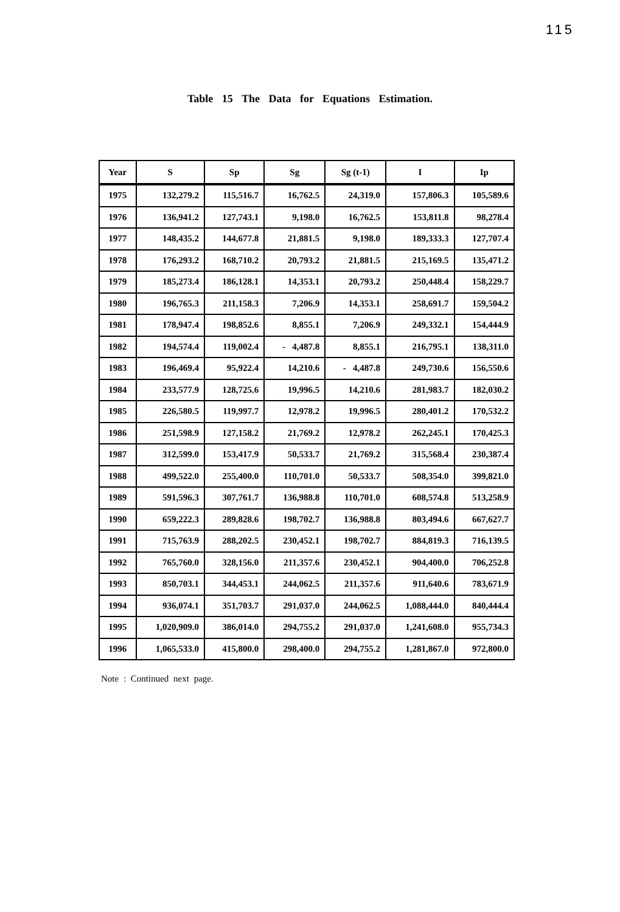115
Table 15 The Data for Equations Estimation.
| Year | S | Sp | Sg | Sg (t-1) | I | Ip |
| --- | --- | --- | --- | --- | --- | --- |
| 1975 | 132,279.2 | 115,516.7 | 16,762.5 | 24,319.0 | 157,806.3 | 105,589.6 |
| 1976 | 136,941.2 | 127,743.1 | 9,198.0 | 16,762.5 | 153,811.8 | 98,278.4 |
| 1977 | 148,435.2 | 144,677.8 | 21,881.5 | 9,198.0 | 189,333.3 | 127,707.4 |
| 1978 | 176,293.2 | 168,710.2 | 20,793.2 | 21,881.5 | 215,169.5 | 135,471.2 |
| 1979 | 185,273.4 | 186,128.1 | 14,353.1 | 20,793.2 | 250,448.4 | 158,229.7 |
| 1980 | 196,765.3 | 211,158.3 | 7,206.9 | 14,353.1 | 258,691.7 | 159,504.2 |
| 1981 | 178,947.4 | 198,852.6 | 8,855.1 | 7,206.9 | 249,332.1 | 154,444.9 |
| 1982 | 194,574.4 | 119,002.4 | - 4,487.8 | 8,855.1 | 216,795.1 | 138,311.0 |
| 1983 | 196,469.4 | 95,922.4 | 14,210.6 | - 4,487.8 | 249,730.6 | 156,550.6 |
| 1984 | 233,577.9 | 128,725.6 | 19,996.5 | 14,210.6 | 281,983.7 | 182,030.2 |
| 1985 | 226,580.5 | 119,997.7 | 12,978.2 | 19,996.5 | 280,401.2 | 170,532.2 |
| 1986 | 251,598.9 | 127,158.2 | 21,769.2 | 12,978.2 | 262,245.1 | 170,425.3 |
| 1987 | 312,599.0 | 153,417.9 | 50,533.7 | 21,769.2 | 315,568.4 | 230,387.4 |
| 1988 | 499,522.0 | 255,400.0 | 110,701.0 | 50,533.7 | 508,354.0 | 399,821.0 |
| 1989 | 591,596.3 | 307,761.7 | 136,988.8 | 110,701.0 | 608,574.8 | 513,258.9 |
| 1990 | 659,222.3 | 289,828.6 | 198,702.7 | 136,988.8 | 803,494.6 | 667,627.7 |
| 1991 | 715,763.9 | 288,202.5 | 230,452.1 | 198,702.7 | 884,819.3 | 716,139.5 |
| 1992 | 765,760.0 | 328,156.0 | 211,357.6 | 230,452.1 | 904,400.0 | 706,252.8 |
| 1993 | 850,703.1 | 344,453.1 | 244,062.5 | 211,357.6 | 911,640.6 | 783,671.9 |
| 1994 | 936,074.1 | 351,703.7 | 291,037.0 | 244,062.5 | 1,088,444.0 | 840,444.4 |
| 1995 | 1,020,909.0 | 386,014.0 | 294,755.2 | 291,037.0 | 1,241,608.0 | 955,734.3 |
| 1996 | 1,065,533.0 | 415,800.0 | 298,400.0 | 294,755.2 | 1,281,867.0 | 972,800.0 |
Note : Continued next page.